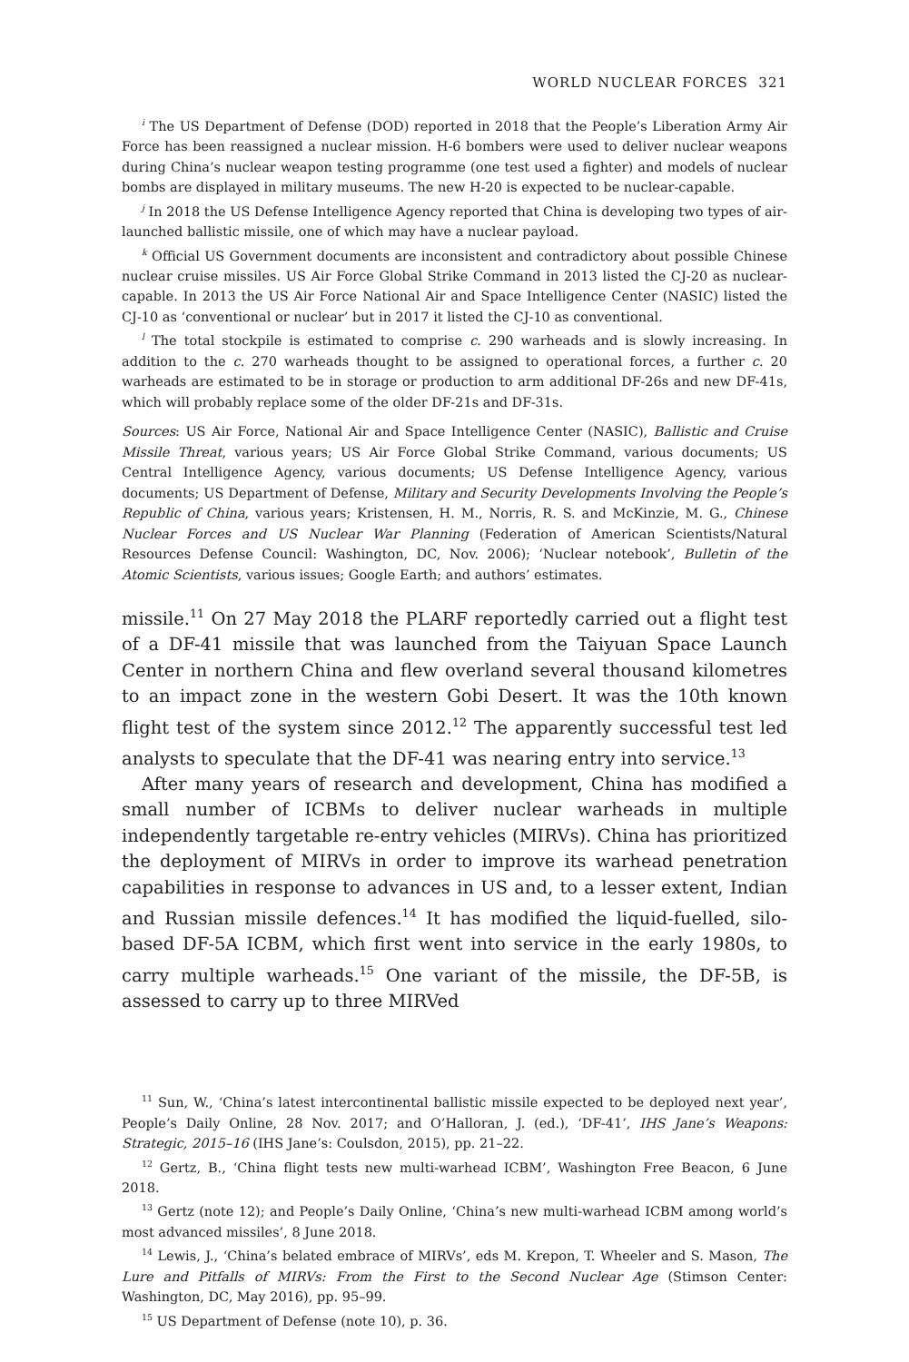WORLD NUCLEAR FORCES 321
<sup>i</sup> The US Department of Defense (DOD) reported in 2018 that the People’s Liberation Army Air Force has been reassigned a nuclear mission. H-6 bombers were used to deliver nuclear weapons during China’s nuclear weapon testing programme (one test used a fighter) and models of nuclear bombs are displayed in military museums. The new H-20 is expected to be nuclear-capable.
<sup>j</sup> In 2018 the US Defense Intelligence Agency reported that China is developing two types of air-launched ballistic missile, one of which may have a nuclear payload.
<sup>k</sup> Official US Government documents are inconsistent and contradictory about possible Chinese nuclear cruise missiles. US Air Force Global Strike Command in 2013 listed the CJ-20 as nuclear-capable. In 2013 the US Air Force National Air and Space Intelligence Center (NASIC) listed the CJ-10 as ‘conventional or nuclear’ but in 2017 it listed the CJ-10 as conventional.
<sup>l</sup> The total stockpile is estimated to comprise c. 290 warheads and is slowly increasing. In addition to the c. 270 warheads thought to be assigned to operational forces, a further c. 20 warheads are estimated to be in storage or production to arm additional DF-26s and new DF-41s, which will probably replace some of the older DF-21s and DF-31s.
Sources: US Air Force, National Air and Space Intelligence Center (NASIC), Ballistic and Cruise Missile Threat, various years; US Air Force Global Strike Command, various documents; US Central Intelligence Agency, various documents; US Defense Intelligence Agency, various documents; US Department of Defense, Military and Security Developments Involving the People’s Republic of China, various years; Kristensen, H. M., Norris, R. S. and McKinzie, M. G., Chinese Nuclear Forces and US Nuclear War Planning (Federation of American Scientists/Natural Resources Defense Council: Washington, DC, Nov. 2006); ‘Nuclear notebook’, Bulletin of the Atomic Scientists, various issues; Google Earth; and authors’ estimates.
missile.<sup>11</sup> On 27 May 2018 the PLARF reportedly carried out a flight test of a DF-41 missile that was launched from the Taiyuan Space Launch Center in northern China and flew overland several thousand kilometres to an impact zone in the western Gobi Desert. It was the 10th known flight test of the system since 2012.<sup>12</sup> The apparently successful test led analysts to speculate that the DF-41 was nearing entry into service.<sup>13</sup>
After many years of research and development, China has modified a small number of ICBMs to deliver nuclear warheads in multiple independently targetable re-entry vehicles (MIRVs). China has prioritized the deployment of MIRVs in order to improve its warhead penetration capabilities in response to advances in US and, to a lesser extent, Indian and Russian missile defences.<sup>14</sup> It has modified the liquid-fuelled, silo-based DF-5A ICBM, which first went into service in the early 1980s, to carry multiple warheads.<sup>15</sup> One variant of the missile, the DF-5B, is assessed to carry up to three MIRVed
<sup>11</sup> Sun, W., ‘China’s latest intercontinental ballistic missile expected to be deployed next year’, People’s Daily Online, 28 Nov. 2017; and O’Halloran, J. (ed.), ‘DF-41’, IHS Jane’s Weapons: Strategic, 2015–16 (IHS Jane’s: Coulsdon, 2015), pp. 21–22.
<sup>12</sup> Gertz, B., ‘China flight tests new multi-warhead ICBM’, Washington Free Beacon, 6 June 2018.
<sup>13</sup> Gertz (note 12); and People’s Daily Online, ‘China’s new multi-warhead ICBM among world’s most advanced missiles’, 8 June 2018.
<sup>14</sup> Lewis, J., ‘China’s belated embrace of MIRVs’, eds M. Krepon, T. Wheeler and S. Mason, The Lure and Pitfalls of MIRVs: From the First to the Second Nuclear Age (Stimson Center: Washington, DC, May 2016), pp. 95–99.
<sup>15</sup> US Department of Defense (note 10), p. 36.